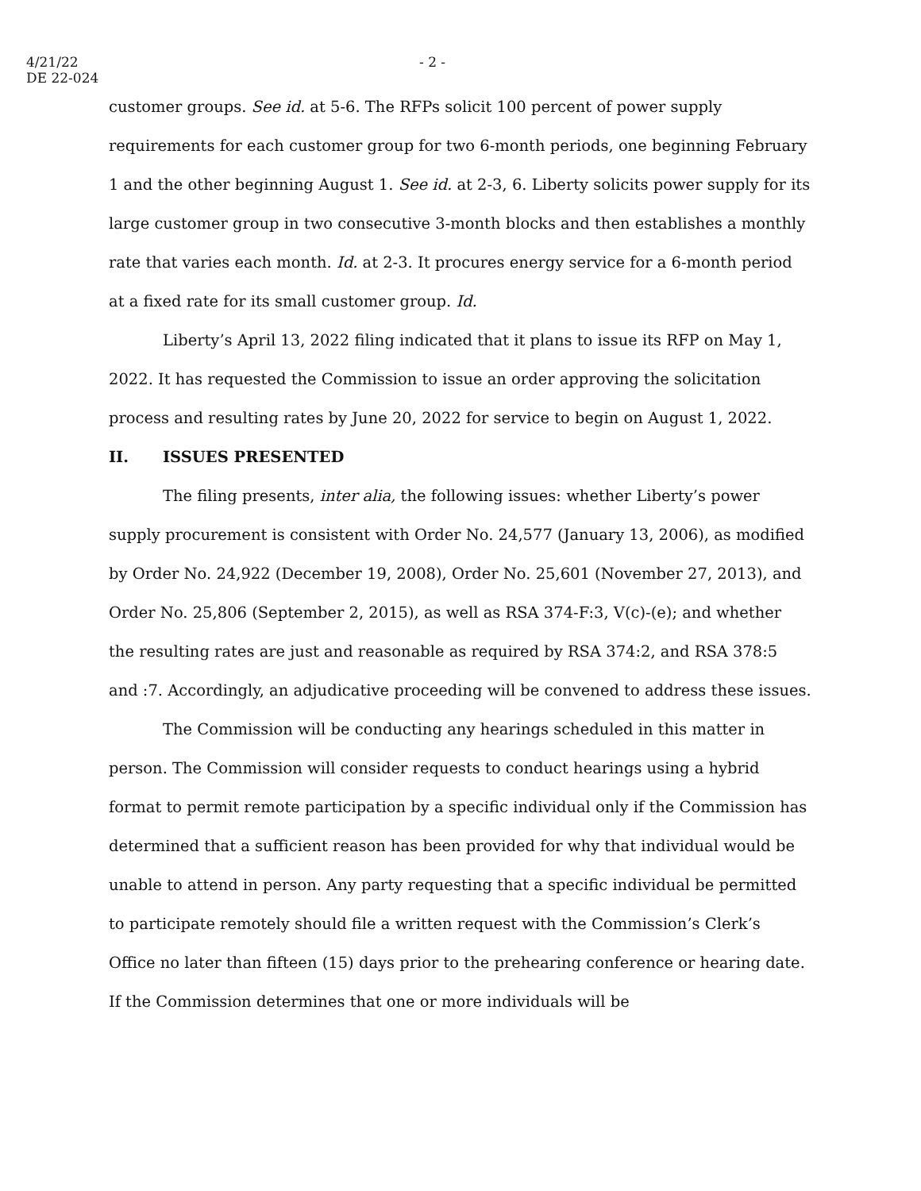4/21/22
DE 22-024
- 2 -
customer groups. See id. at 5-6. The RFPs solicit 100 percent of power supply requirements for each customer group for two 6-month periods, one beginning February 1 and the other beginning August 1. See id. at 2-3, 6. Liberty solicits power supply for its large customer group in two consecutive 3-month blocks and then establishes a monthly rate that varies each month. Id. at 2-3. It procures energy service for a 6-month period at a fixed rate for its small customer group. Id.
Liberty’s April 13, 2022 filing indicated that it plans to issue its RFP on May 1, 2022. It has requested the Commission to issue an order approving the solicitation process and resulting rates by June 20, 2022 for service to begin on August 1, 2022.
II. ISSUES PRESENTED
The filing presents, inter alia, the following issues: whether Liberty’s power supply procurement is consistent with Order No. 24,577 (January 13, 2006), as modified by Order No. 24,922 (December 19, 2008), Order No. 25,601 (November 27, 2013), and Order No. 25,806 (September 2, 2015), as well as RSA 374-F:3, V(c)-(e); and whether the resulting rates are just and reasonable as required by RSA 374:2, and RSA 378:5 and :7. Accordingly, an adjudicative proceeding will be convened to address these issues.
The Commission will be conducting any hearings scheduled in this matter in person. The Commission will consider requests to conduct hearings using a hybrid format to permit remote participation by a specific individual only if the Commission has determined that a sufficient reason has been provided for why that individual would be unable to attend in person. Any party requesting that a specific individual be permitted to participate remotely should file a written request with the Commission’s Clerk’s Office no later than fifteen (15) days prior to the prehearing conference or hearing date. If the Commission determines that one or more individuals will be